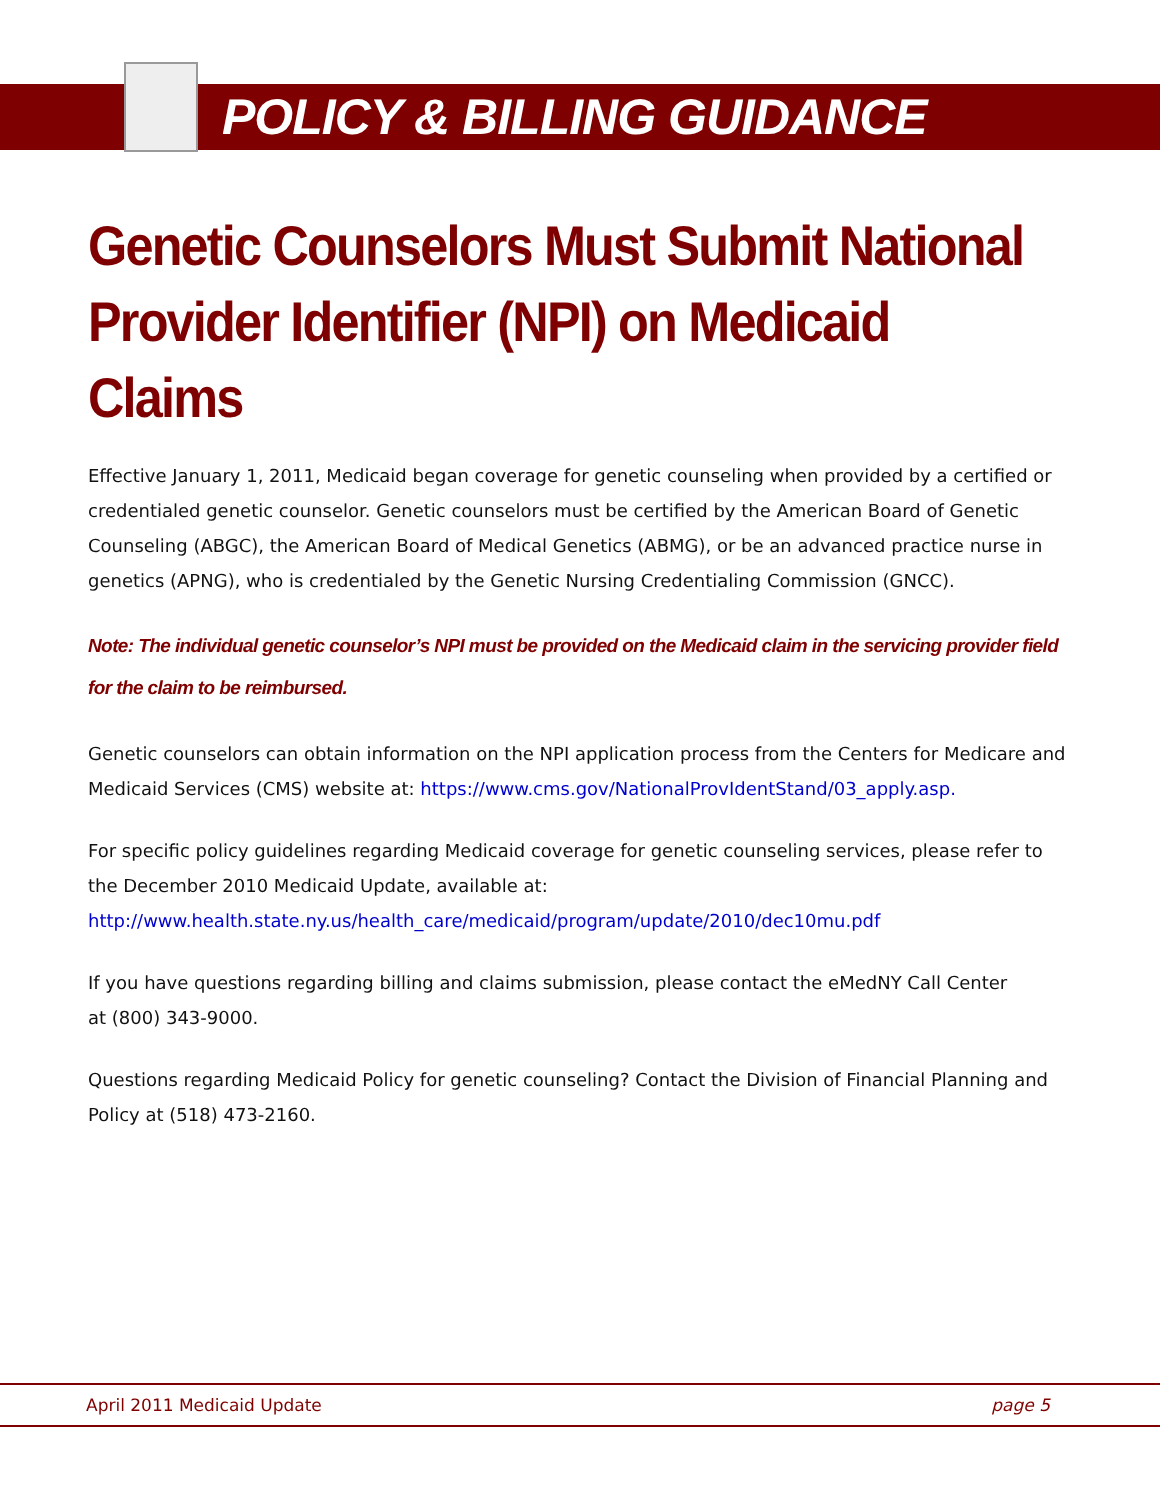POLICY & BILLING GUIDANCE
Genetic Counselors Must Submit National Provider Identifier (NPI) on Medicaid Claims
Effective January 1, 2011, Medicaid began coverage for genetic counseling when provided by a certified or credentialed genetic counselor. Genetic counselors must be certified by the American Board of Genetic Counseling (ABGC), the American Board of Medical Genetics (ABMG), or be an advanced practice nurse in genetics (APNG), who is credentialed by the Genetic Nursing Credentialing Commission (GNCC).
Note: The individual genetic counselor’s NPI must be provided on the Medicaid claim in the servicing provider field for the claim to be reimbursed.
Genetic counselors can obtain information on the NPI application process from the Centers for Medicare and Medicaid Services (CMS) website at: https://www.cms.gov/NationalProvIdentStand/03_apply.asp.
For specific policy guidelines regarding Medicaid coverage for genetic counseling services, please refer to the December 2010 Medicaid Update, available at:
http://www.health.state.ny.us/health_care/medicaid/program/update/2010/dec10mu.pdf
If you have questions regarding billing and claims submission, please contact the eMedNY Call Center
at (800) 343-9000.
Questions regarding Medicaid Policy for genetic counseling? Contact the Division of Financial Planning and Policy at (518) 473-2160.
April 2011 Medicaid Update page 5